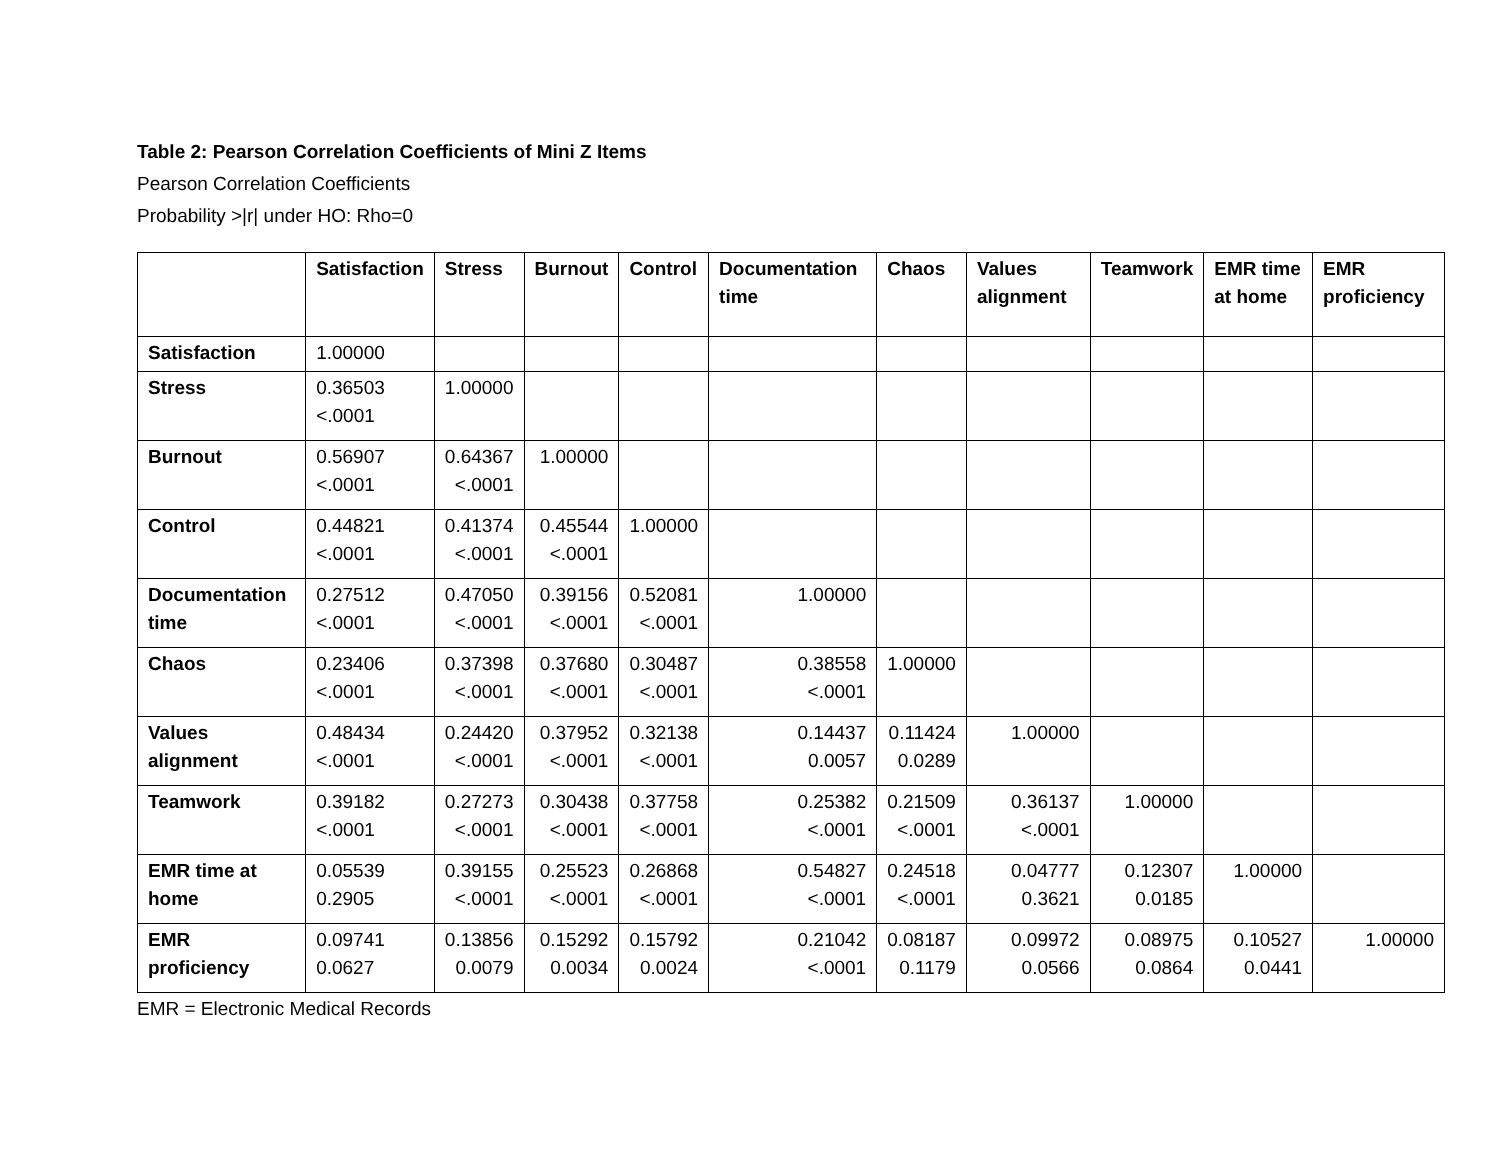Table 2: Pearson Correlation Coefficients of Mini Z Items
Pearson Correlation Coefficients
Probability >|r| under HO: Rho=0
| | Satisfaction | Stress | Burnout | Control | Documentation time | Chaos | Values alignment | Teamwork | EMR time at home | EMR proficiency |
| --- | --- | --- | --- | --- | --- | --- | --- | --- | --- | --- |
| Satisfaction | 1.00000 | | | | | | | | | |
| Stress | 0.36503 <.0001 | 1.00000 | | | | | | | | |
| Burnout | 0.56907 <.0001 | 0.64367 <.0001 | 1.00000 | | | | | | | |
| Control | 0.44821 <.0001 | 0.41374 <.0001 | 0.45544 <.0001 | 1.00000 | | | | | | |
| Documentation time | 0.27512 <.0001 | 0.47050 <.0001 | 0.39156 <.0001 | 0.52081 <.0001 | 1.00000 | | | | | |
| Chaos | 0.23406 <.0001 | 0.37398 <.0001 | 0.37680 <.0001 | 0.30487 <.0001 | 0.38558 <.0001 | 1.00000 | | | | |
| Values alignment | 0.48434 <.0001 | 0.24420 <.0001 | 0.37952 <.0001 | 0.32138 <.0001 | 0.14437 0.0057 | 0.11424 0.0289 | 1.00000 | | | |
| Teamwork | 0.39182 <.0001 | 0.27273 <.0001 | 0.30438 <.0001 | 0.37758 <.0001 | 0.25382 <.0001 | 0.21509 <.0001 | 0.36137 <.0001 | 1.00000 | | |
| EMR time at home | 0.05539 0.2905 | 0.39155 <.0001 | 0.25523 <.0001 | 0.26868 <.0001 | 0.54827 <.0001 | 0.24518 <.0001 | 0.04777 0.3621 | 0.12307 0.0185 | 1.00000 | |
| EMR proficiency | 0.09741 0.0627 | 0.13856 0.0079 | 0.15292 0.0034 | 0.15792 0.0024 | 0.21042 <.0001 | 0.08187 0.1179 | 0.09972 0.0566 | 0.08975 0.0864 | 0.10527 0.0441 | 1.00000 |
EMR = Electronic Medical Records